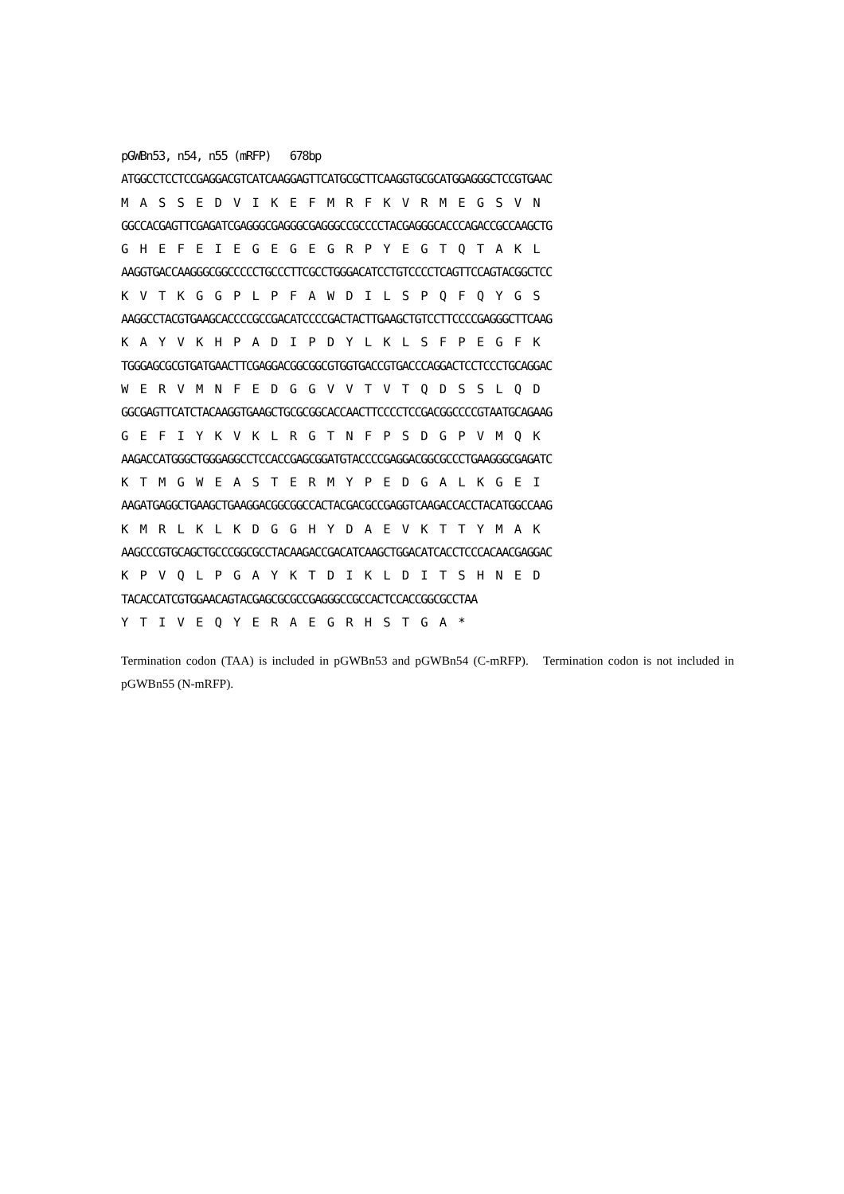pGWBn53, n54, n55 (mRFP) 678bp ATGGCCTCCTCCGAGGACGTCATCAAGGAGTTCATGCGCTTCAAGGTGCGCATGGAGGGCTCCGTGAAC M A S S E D V I K E F M R F K V R M E G S V N GGCCACGAGTTCGAGATCGAGGGCGAGGGCGAGGGCCGCCCCTACGAGGGCACCCAGACCGCCAAGCTG G H E F E I E G E G E G R P Y E G T Q T A K L AAGGTGACCAAGGGCGGCCCCCTGCCCTTCGCCTGGGACATCCTGTCCCCTCAGTTCCAGTACGGCTCC K V T K G G P L P F A W D I L S P Q F Q Y G S AAGGCCTACGTGAAGCACCCCGCCGACATCCCCGACTACTTGAAGCTGTCCTTCCCCGAGGGCTTCAAG K A Y V K H P A D I P D Y L K L S F P E G F K TGGGAGCGCGTGATGAACTTCGAGGACGGCGGCGTGGTGACCGTGACCCAGGACTCCTCCCTGCAGGAC W E R V M N F E D G G V V T V T Q D S S L Q D GGCGAGTTCATCTACAAGGTGAAGCTGCGCGGCACCAACTTCCCCTCCGACGGCCCCGTAATGCAGAAG G E F I Y K V K L R G T N F P S D G P V M Q K AAGACCATGGGCTGGGAGGCCTCCACCGAGCGGATGTACCCCGAGGACGGCGCCCTGAAGGGCGAGATC K T M G W E A S T E R M Y P E D G A L K G E I AAGATGAGGCTGAAGCTGAAGGACGGCGGCCACTACGACGCCGAGGTCAAGACCACCTACATGGCCAAG K M R L K L K D G G H Y D A E V K T T Y M A K AAGCCCGTGCAGCTGCCCGGCGCCTACAAGACCGACATCAAGCTGGACATCACCTCCCACAACGAGGAC K P V Q L P G A Y K T D I K L D I T S H N E D TACACCATCGTGGAACAGTACGAGCGCGCCGAGGGCCGCCACTCCACCGGCGCCTAA Y T I V E Q Y E R A E G R H S T G A *
Termination codon (TAA) is included in pGWBn53 and pGWBn54 (C-mRFP). Termination codon is not included in pGWBn55 (N-mRFP).